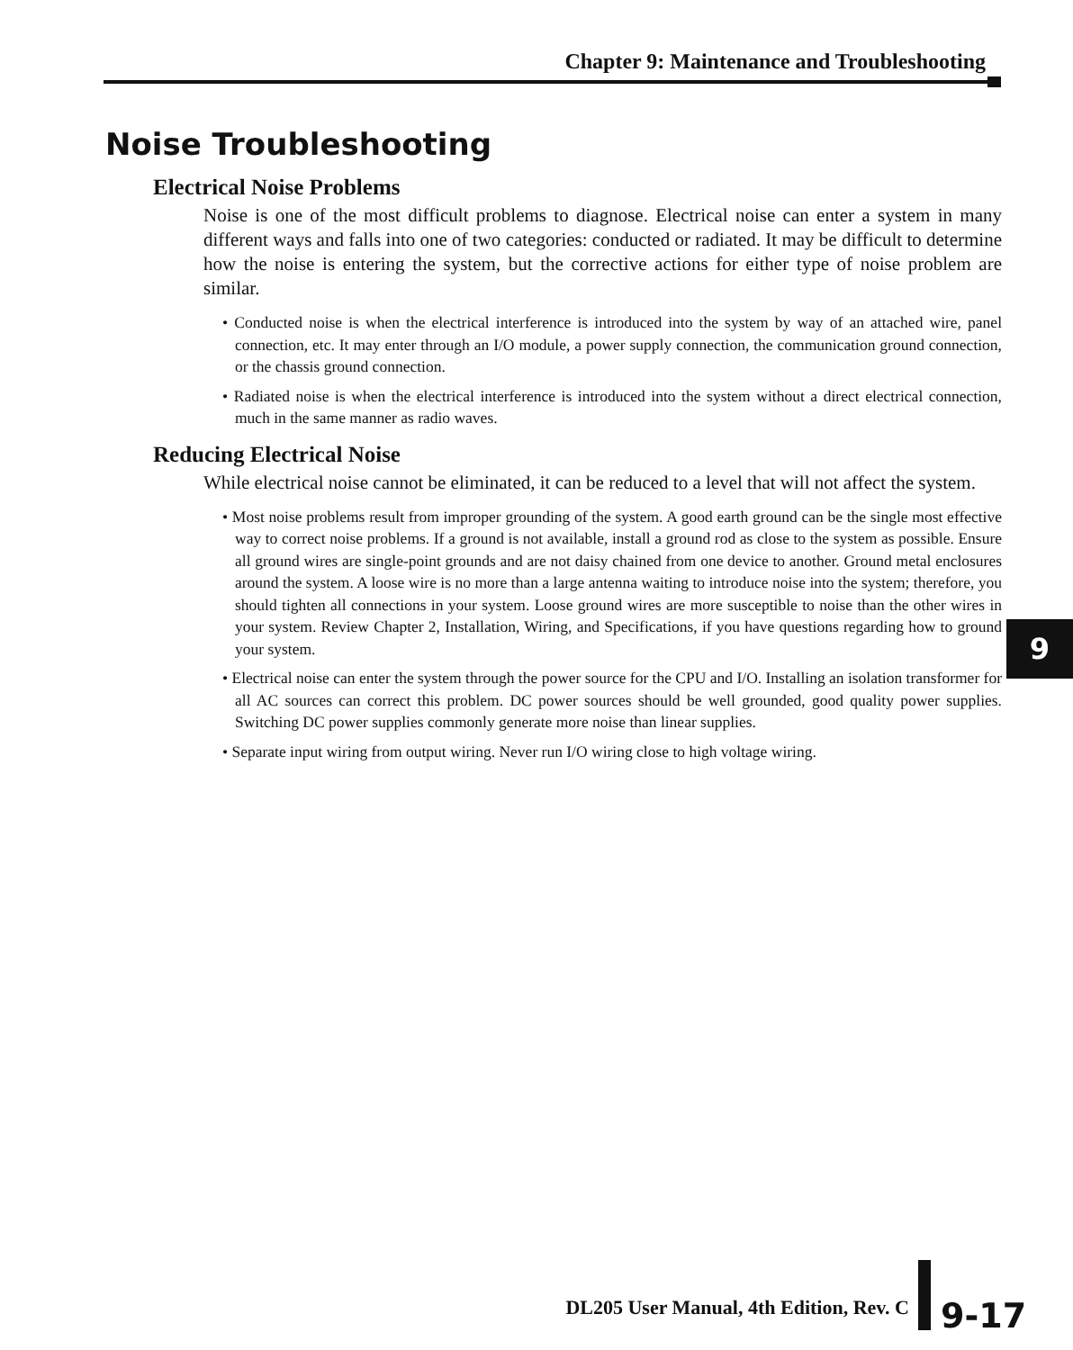Chapter 9: Maintenance and Troubleshooting
Noise Troubleshooting
Electrical Noise Problems
Noise is one of the most difficult problems to diagnose. Electrical noise can enter a system in many different ways and falls into one of two categories: conducted or radiated. It may be difficult to determine how the noise is entering the system, but the corrective actions for either type of noise problem are similar.
• Conducted noise is when the electrical interference is introduced into the system by way of an attached wire, panel connection, etc. It may enter through an I/O module, a power supply connection, the communication ground connection, or the chassis ground connection.
• Radiated noise is when the electrical interference is introduced into the system without a direct electrical connection, much in the same manner as radio waves.
Reducing Electrical Noise
While electrical noise cannot be eliminated, it can be reduced to a level that will not affect the system.
• Most noise problems result from improper grounding of the system. A good earth ground can be the single most effective way to correct noise problems. If a ground is not available, install a ground rod as close to the system as possible. Ensure all ground wires are single-point grounds and are not daisy chained from one device to another. Ground metal enclosures around the system. A loose wire is no more than a large antenna waiting to introduce noise into the system; therefore, you should tighten all connections in your system. Loose ground wires are more susceptible to noise than the other wires in your system. Review Chapter 2, Installation, Wiring, and Specifications, if you have questions regarding how to ground your system.
• Electrical noise can enter the system through the power source for the CPU and I/O. Installing an isolation transformer for all AC sources can correct this problem. DC power sources should be well grounded, good quality power supplies. Switching DC power supplies commonly generate more noise than linear supplies.
• Separate input wiring from output wiring. Never run I/O wiring close to high voltage wiring.
9
DL205 User Manual, 4th Edition, Rev. C
9-17